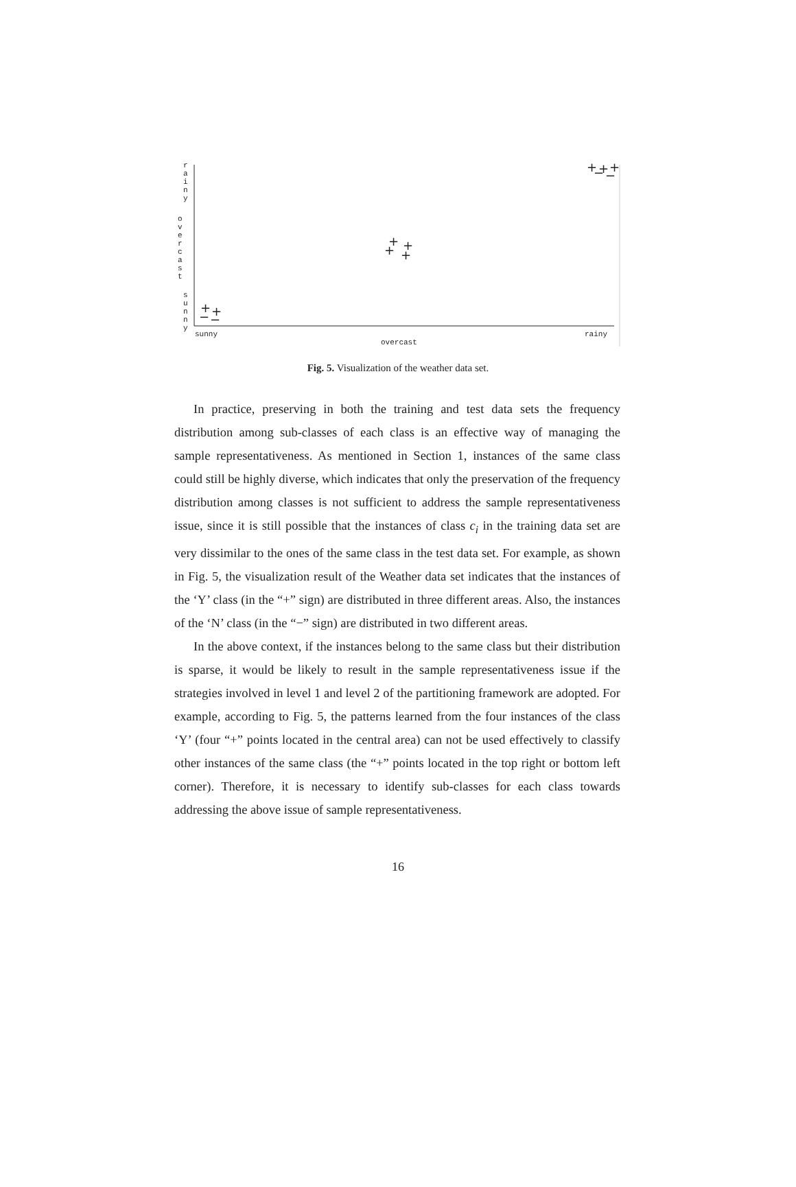r
a
i
n
y
o
v
e
r
c
a
s
t
s
u
n
n
y
sunny
overcast
rainy
+
+
−
−
+
+
+
+
+
+
+
−
−
Fig. 5. Visualization of the weather data set.
In practice, preserving in both the training and test data sets the frequency distribution among sub-classes of each class is an effective way of managing the sample representativeness. As mentioned in Section 1, instances of the same class could still be highly diverse, which indicates that only the preservation of the frequency distribution among classes is not sufficient to address the sample representativeness issue, since it is still possible that the instances of class c<sub>i</sub> in the training data set are very dissimilar to the ones of the same class in the test data set. For example, as shown in Fig. 5, the visualization result of the Weather data set indicates that the instances of the ‘Y’ class (in the “+” sign) are distributed in three different areas. Also, the instances of the ‘N’ class (in the “−” sign) are distributed in two different areas.
In the above context, if the instances belong to the same class but their distribution is sparse, it would be likely to result in the sample representativeness issue if the strategies involved in level 1 and level 2 of the partitioning framework are adopted. For example, according to Fig. 5, the patterns learned from the four instances of the class ‘Y’ (four “+” points located in the central area) can not be used effectively to classify other instances of the same class (the “+” points located in the top right or bottom left corner). Therefore, it is necessary to identify sub-classes for each class towards addressing the above issue of sample representativeness.
16